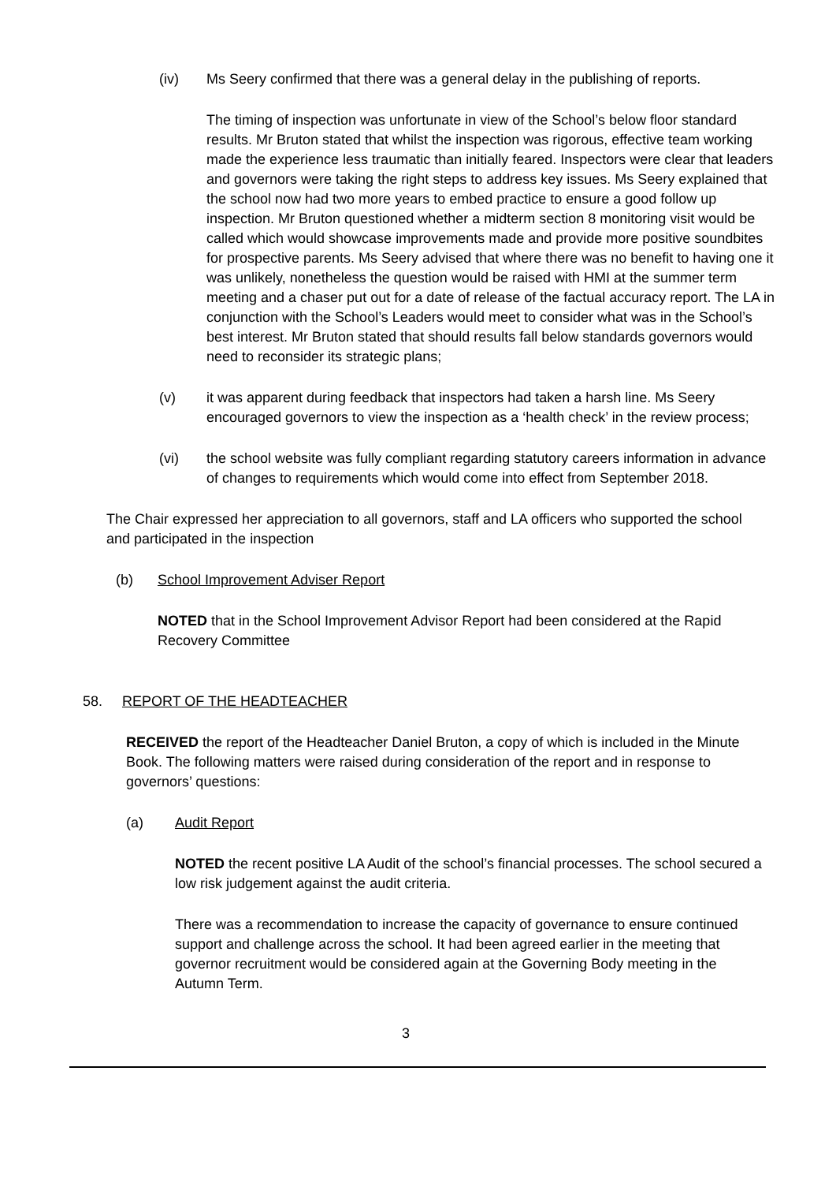(iv) Ms Seery confirmed that there was a general delay in the publishing of reports.
The timing of inspection was unfortunate in view of the School’s below floor standard results. Mr Bruton stated that whilst the inspection was rigorous, effective team working made the experience less traumatic than initially feared. Inspectors were clear that leaders and governors were taking the right steps to address key issues. Ms Seery explained that the school now had two more years to embed practice to ensure a good follow up inspection. Mr Bruton questioned whether a midterm section 8 monitoring visit would be called which would showcase improvements made and provide more positive soundbites for prospective parents. Ms Seery advised that where there was no benefit to having one it was unlikely, nonetheless the question would be raised with HMI at the summer term meeting and a chaser put out for a date of release of the factual accuracy report. The LA in conjunction with the School’s Leaders would meet to consider what was in the School’s best interest. Mr Bruton stated that should results fall below standards governors would need to reconsider its strategic plans;
(v) it was apparent during feedback that inspectors had taken a harsh line. Ms Seery encouraged governors to view the inspection as a ‘health check’ in the review process;
(vi) the school website was fully compliant regarding statutory careers information in advance of changes to requirements which would come into effect from September 2018.
The Chair expressed her appreciation to all governors, staff and LA officers who supported the school and participated in the inspection
(b) School Improvement Adviser Report
NOTED that in the School Improvement Advisor Report had been considered at the Rapid Recovery Committee
58. REPORT OF THE HEADTEACHER
RECEIVED the report of the Headteacher Daniel Bruton, a copy of which is included in the Minute Book. The following matters were raised during consideration of the report and in response to governors’ questions:
(a) Audit Report
NOTED the recent positive LA Audit of the school’s financial processes. The school secured a low risk judgement against the audit criteria.
There was a recommendation to increase the capacity of governance to ensure continued support and challenge across the school. It had been agreed earlier in the meeting that governor recruitment would be considered again at the Governing Body meeting in the Autumn Term.
3